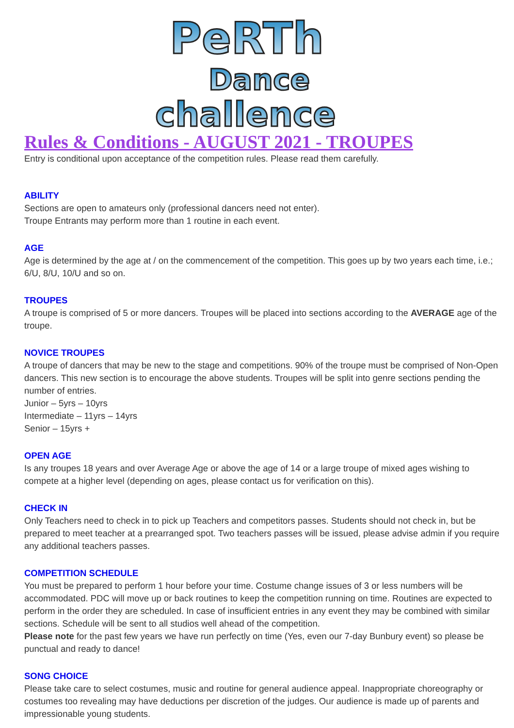PeRTh
Dance
challence
Rules & Conditions - AUGUST 2021 - TROUPES
Entry is conditional upon acceptance of the competition rules. Please read them carefully.
ABILITY
Sections are open to amateurs only (professional dancers need not enter).
Troupe Entrants may perform more than 1 routine in each event.
AGE
Age is determined by the age at / on the commencement of the competition. This goes up by two years each time, i.e.; 6/U, 8/U, 10/U and so on.
TROUPES
A troupe is comprised of 5 or more dancers. Troupes will be placed into sections according to the AVERAGE age of the troupe.
NOVICE TROUPES
A troupe of dancers that may be new to the stage and competitions. 90% of the troupe must be comprised of Non-Open dancers. This new section is to encourage the above students. Troupes will be split into genre sections pending the number of entries.
Junior – 5yrs – 10yrs
Intermediate – 11yrs – 14yrs
Senior – 15yrs +
OPEN AGE
Is any troupes 18 years and over Average Age or above the age of 14 or a large troupe of mixed ages wishing to compete at a higher level (depending on ages, please contact us for verification on this).
CHECK IN
Only Teachers need to check in to pick up Teachers and competitors passes. Students should not check in, but be prepared to meet teacher at a prearranged spot. Two teachers passes will be issued, please advise admin if you require any additional teachers passes.
COMPETITION SCHEDULE
You must be prepared to perform 1 hour before your time. Costume change issues of 3 or less numbers will be accommodated. PDC will move up or back routines to keep the competition running on time. Routines are expected to perform in the order they are scheduled. In case of insufficient entries in any event they may be combined with similar sections. Schedule will be sent to all studios well ahead of the competition.
Please note for the past few years we have run perfectly on time (Yes, even our 7-day Bunbury event) so please be punctual and ready to dance!
SONG CHOICE
Please take care to select costumes, music and routine for general audience appeal. Inappropriate choreography or costumes too revealing may have deductions per discretion of the judges. Our audience is made up of parents and impressionable young students.